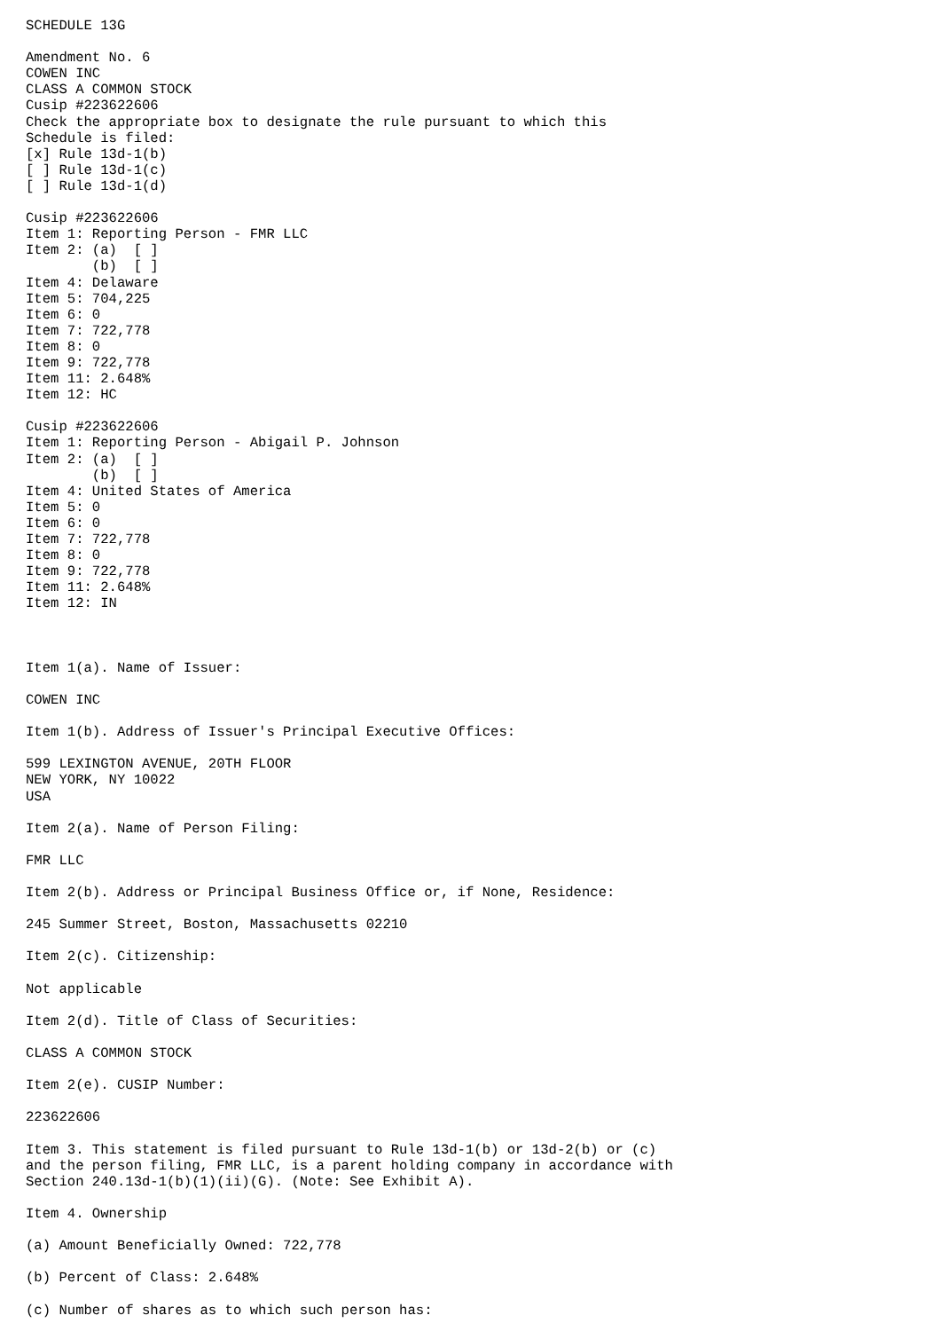SCHEDULE 13G

Amendment No. 6
COWEN INC
CLASS A COMMON STOCK
Cusip #223622606
Check the appropriate box to designate the rule pursuant to which this
Schedule is filed:
[x] Rule 13d-1(b)
[ ] Rule 13d-1(c)
[ ] Rule 13d-1(d)

Cusip #223622606
Item 1: Reporting Person - FMR LLC
Item 2: (a)  [ ]
        (b)  [ ]
Item 4: Delaware
Item 5: 704,225
Item 6: 0
Item 7: 722,778
Item 8: 0
Item 9: 722,778
Item 11: 2.648%
Item 12: HC

Cusip #223622606
Item 1: Reporting Person - Abigail P. Johnson
Item 2: (a)  [ ]
        (b)  [ ]
Item 4: United States of America
Item 5: 0
Item 6: 0
Item 7: 722,778
Item 8: 0
Item 9: 722,778
Item 11: 2.648%
Item 12: IN



Item 1(a). Name of Issuer:

COWEN INC

Item 1(b). Address of Issuer's Principal Executive Offices:

599 LEXINGTON AVENUE, 20TH FLOOR
NEW YORK, NY 10022
USA

Item 2(a). Name of Person Filing:

FMR LLC

Item 2(b). Address or Principal Business Office or, if None, Residence:

245 Summer Street, Boston, Massachusetts 02210

Item 2(c). Citizenship:

Not applicable

Item 2(d). Title of Class of Securities:

CLASS A COMMON STOCK

Item 2(e). CUSIP Number:

223622606

Item 3. This statement is filed pursuant to Rule 13d-1(b) or 13d-2(b) or (c)
and the person filing, FMR LLC, is a parent holding company in accordance with
Section 240.13d-1(b)(1)(ii)(G). (Note: See Exhibit A).

Item 4. Ownership

(a) Amount Beneficially Owned: 722,778

(b) Percent of Class: 2.648%

(c) Number of shares as to which such person has: